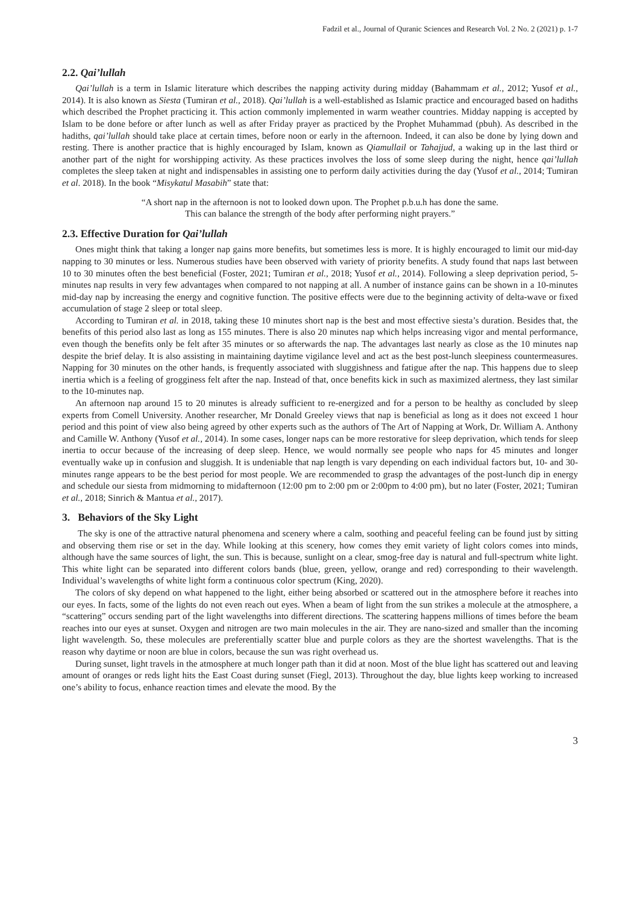Fadzil et al., Journal of Quranic Sciences and Research Vol. 2 No. 2 (2021) p. 1-7
2.2. Qai’lullah
Qai’lullah is a term in Islamic literature which describes the napping activity during midday (Bahammam et al., 2012; Yusof et al., 2014). It is also known as Siesta (Tumiran et al., 2018). Qai’lullah is a well-established as Islamic practice and encouraged based on hadiths which described the Prophet practicing it. This action commonly implemented in warm weather countries. Midday napping is accepted by Islam to be done before or after lunch as well as after Friday prayer as practiced by the Prophet Muhammad (pbuh). As described in the hadiths, qai’lullah should take place at certain times, before noon or early in the afternoon. Indeed, it can also be done by lying down and resting. There is another practice that is highly encouraged by Islam, known as Qiamullail or Tahajjud, a waking up in the last third or another part of the night for worshipping activity. As these practices involves the loss of some sleep during the night, hence qai’lullah completes the sleep taken at night and indispensables in assisting one to perform daily activities during the day (Yusof et al., 2014; Tumiran et al. 2018). In the book “Misykatul Masabih” state that:
“A short nap in the afternoon is not to looked down upon. The Prophet p.b.u.h has done the same.
This can balance the strength of the body after performing night prayers.”
2.3. Effective Duration for Qai’lullah
Ones might think that taking a longer nap gains more benefits, but sometimes less is more. It is highly encouraged to limit our mid-day napping to 30 minutes or less. Numerous studies have been observed with variety of priority benefits. A study found that naps last between 10 to 30 minutes often the best beneficial (Foster, 2021; Tumiran et al., 2018; Yusof et al., 2014). Following a sleep deprivation period, 5-minutes nap results in very few advantages when compared to not napping at all. A number of instance gains can be shown in a 10-minutes mid-day nap by increasing the energy and cognitive function. The positive effects were due to the beginning activity of delta-wave or fixed accumulation of stage 2 sleep or total sleep.
According to Tumiran et al. in 2018, taking these 10 minutes short nap is the best and most effective siesta’s duration. Besides that, the benefits of this period also last as long as 155 minutes. There is also 20 minutes nap which helps increasing vigor and mental performance, even though the benefits only be felt after 35 minutes or so afterwards the nap. The advantages last nearly as close as the 10 minutes nap despite the brief delay. It is also assisting in maintaining daytime vigilance level and act as the best post-lunch sleepiness countermeasures. Napping for 30 minutes on the other hands, is frequently associated with sluggishness and fatigue after the nap. This happens due to sleep inertia which is a feeling of grogginess felt after the nap. Instead of that, once benefits kick in such as maximized alertness, they last similar to the 10-minutes nap.
An afternoon nap around 15 to 20 minutes is already sufficient to re-energized and for a person to be healthy as concluded by sleep experts from Comell University. Another researcher, Mr Donald Greeley views that nap is beneficial as long as it does not exceed 1 hour period and this point of view also being agreed by other experts such as the authors of The Art of Napping at Work, Dr. William A. Anthony and Camille W. Anthony (Yusof et al., 2014). In some cases, longer naps can be more restorative for sleep deprivation, which tends for sleep inertia to occur because of the increasing of deep sleep. Hence, we would normally see people who naps for 45 minutes and longer eventually wake up in confusion and sluggish. It is undeniable that nap length is vary depending on each individual factors but, 10- and 30-minutes range appears to be the best period for most people. We are recommended to grasp the advantages of the post-lunch dip in energy and schedule our siesta from midmorning to midafternoon (12:00 pm to 2:00 pm or 2:00pm to 4:00 pm), but no later (Foster, 2021; Tumiran et al., 2018; Sinrich & Mantua et al., 2017).
3. Behaviors of the Sky Light
The sky is one of the attractive natural phenomena and scenery where a calm, soothing and peaceful feeling can be found just by sitting and observing them rise or set in the day. While looking at this scenery, how comes they emit variety of light colors comes into minds, although have the same sources of light, the sun. This is because, sunlight on a clear, smog-free day is natural and full-spectrum white light. This white light can be separated into different colors bands (blue, green, yellow, orange and red) corresponding to their wavelength. Individual’s wavelengths of white light form a continuous color spectrum (King, 2020).
The colors of sky depend on what happened to the light, either being absorbed or scattered out in the atmosphere before it reaches into our eyes. In facts, some of the lights do not even reach out eyes. When a beam of light from the sun strikes a molecule at the atmosphere, a “scattering” occurs sending part of the light wavelengths into different directions. The scattering happens millions of times before the beam reaches into our eyes at sunset. Oxygen and nitrogen are two main molecules in the air. They are nano-sized and smaller than the incoming light wavelength. So, these molecules are preferentially scatter blue and purple colors as they are the shortest wavelengths. That is the reason why daytime or noon are blue in colors, because the sun was right overhead us.
During sunset, light travels in the atmosphere at much longer path than it did at noon. Most of the blue light has scattered out and leaving amount of oranges or reds light hits the East Coast during sunset (Fiegl, 2013). Throughout the day, blue lights keep working to increased one’s ability to focus, enhance reaction times and elevate the mood. By the
3